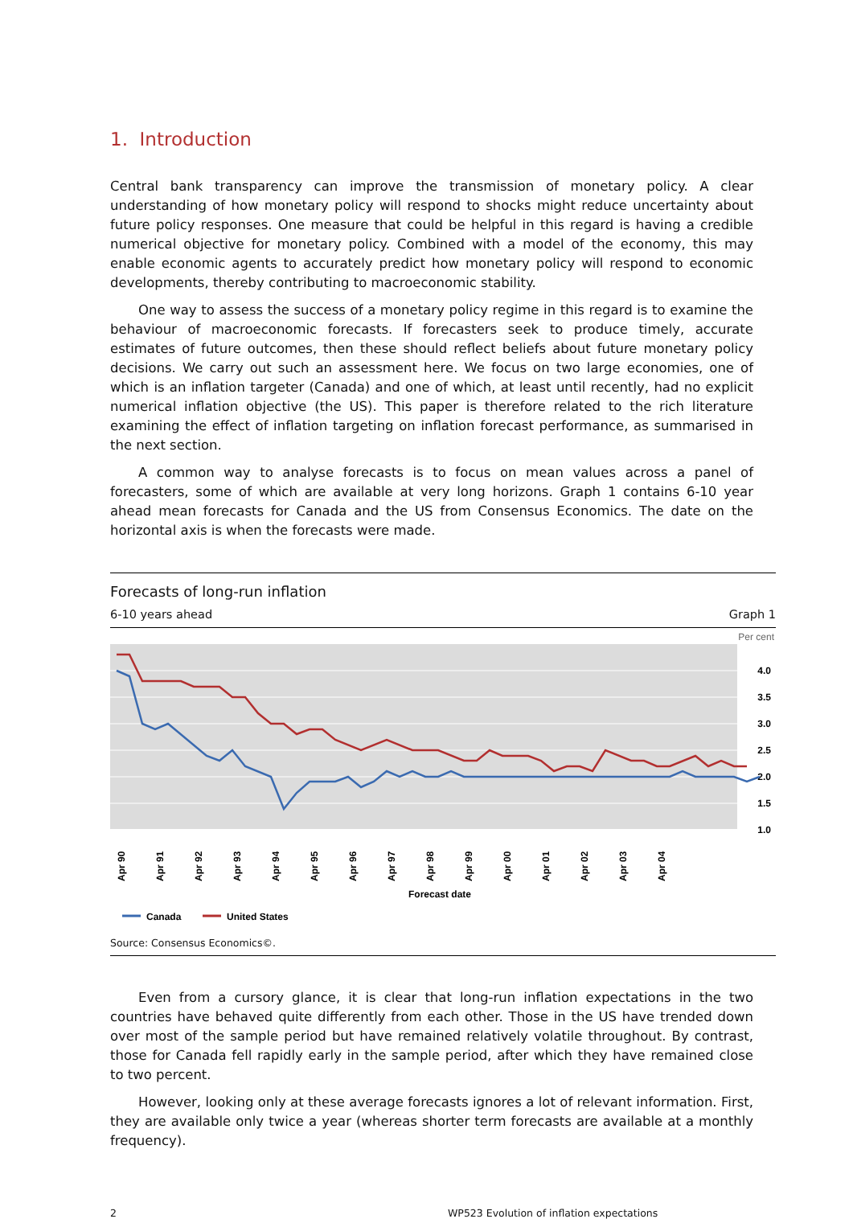1. Introduction
Central bank transparency can improve the transmission of monetary policy. A clear understanding of how monetary policy will respond to shocks might reduce uncertainty about future policy responses. One measure that could be helpful in this regard is having a credible numerical objective for monetary policy. Combined with a model of the economy, this may enable economic agents to accurately predict how monetary policy will respond to economic developments, thereby contributing to macroeconomic stability.
One way to assess the success of a monetary policy regime in this regard is to examine the behaviour of macroeconomic forecasts. If forecasters seek to produce timely, accurate estimates of future outcomes, then these should reflect beliefs about future monetary policy decisions. We carry out such an assessment here. We focus on two large economies, one of which is an inflation targeter (Canada) and one of which, at least until recently, had no explicit numerical inflation objective (the US). This paper is therefore related to the rich literature examining the effect of inflation targeting on inflation forecast performance, as summarised in the next section.
A common way to analyse forecasts is to focus on mean values across a panel of forecasters, some of which are available at very long horizons. Graph 1 contains 6-10 year ahead mean forecasts for Canada and the US from Consensus Economics. The date on the horizontal axis is when the forecasts were made.
Forecasts of long-run inflation
6-10 years ahead Graph 1
Per cent
4.0
3.5
3.0
2.5
2.0
1.5
1.0
Apr 90
Apr 91
Apr 92
Apr 93
Apr 94
Apr 95
Apr 96
Apr 97
Apr 98
Apr 99
Apr 00
Apr 01
Apr 02
Apr 03
Apr 04
Forecast date
Canada
United States
Source: Consensus Economics©.
Even from a cursory glance, it is clear that long-run inflation expectations in the two countries have behaved quite differently from each other. Those in the US have trended down over most of the sample period but have remained relatively volatile throughout. By contrast, those for Canada fell rapidly early in the sample period, after which they have remained close to two percent.
However, looking only at these average forecasts ignores a lot of relevant information. First, they are available only twice a year (whereas shorter term forecasts are available at a monthly frequency).
2 WP523 Evolution of inflation expectations